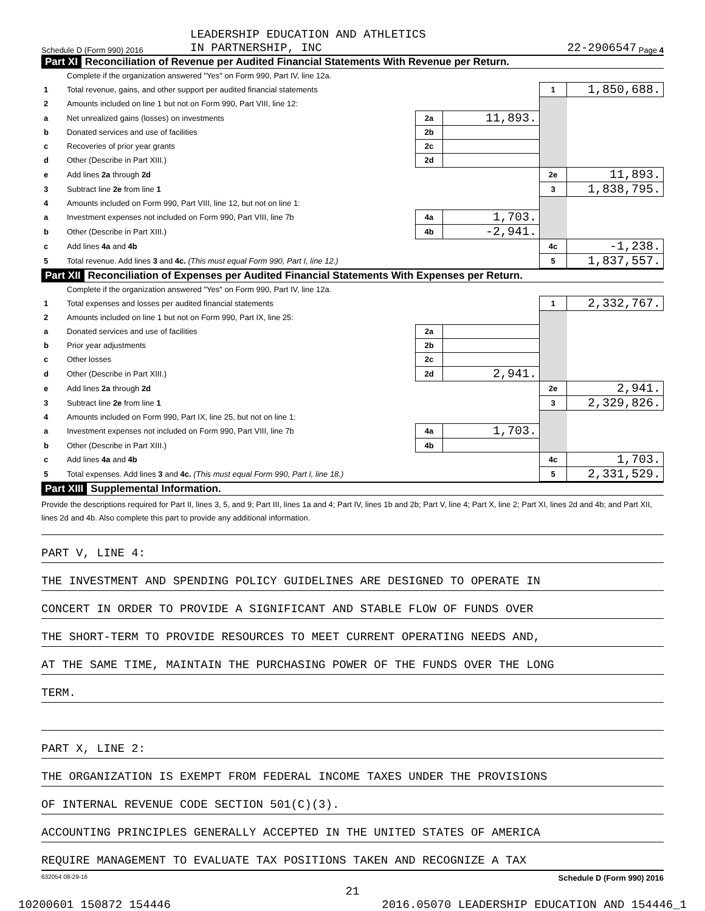Schedule D (Form 990) 2016 LEADERSHIP EDUCATION AND ATHLETICS
IN PARTNERSHIP, INC 22-2906547 Page 4
Part XI Reconciliation of Revenue per Audited Financial Statements With Revenue per Return.
| | Complete if the organization answered "Yes" on Form 990, Part IV, line 12a. | | | | |
| 1 | Total revenue, gains, and other support per audited financial statements | | | 1 | 1,850,688. |
| 2 | Amounts included on line 1 but not on Form 990, Part VIII, line 12: | | | | |
| a | Net unrealized gains (losses) on investments | 2a | 11,893. | | |
| b | Donated services and use of facilities | 2b | | | |
| c | Recoveries of prior year grants | 2c | | | |
| d | Other (Describe in Part XIII.) | 2d | | | |
| e | Add lines 2a through 2d | | | 2e | 11,893. |
| 3 | Subtract line 2e from line 1 | | | 3 | 1,838,795. |
| 4 | Amounts included on Form 990, Part VIII, line 12, but not on line 1: | | | | |
| a | Investment expenses not included on Form 990, Part VIII, line 7b | 4a | 1,703. | | |
| b | Other (Describe in Part XIII.) | 4b | -2,941. | | |
| c | Add lines 4a and 4b | | | 4c | -1,238. |
| 5 | Total revenue. Add lines 3 and 4c. (This must equal Form 990, Part I, line 12.) | | | 5 | 1,837,557. |
Part XII Reconciliation of Expenses per Audited Financial Statements With Expenses per Return.
| | Complete if the organization answered "Yes" on Form 990, Part IV, line 12a. | | | | |
| 1 | Total expenses and losses per audited financial statements | | | 1 | 2,332,767. |
| 2 | Amounts included on line 1 but not on Form 990, Part IX, line 25: | | | | |
| a | Donated services and use of facilities | 2a | | | |
| b | Prior year adjustments | 2b | | | |
| c | Other losses | 2c | | | |
| d | Other (Describe in Part XIII.) | 2d | 2,941. | | |
| e | Add lines 2a through 2d | | | 2e | 2,941. |
| 3 | Subtract line 2e from line 1 | | | 3 | 2,329,826. |
| 4 | Amounts included on Form 990, Part IX, line 25, but not on line 1: | | | | |
| a | Investment expenses not included on Form 990, Part VIII, line 7b | 4a | 1,703. | | |
| b | Other (Describe in Part XIII.) | 4b | | | |
| c | Add lines 4a and 4b | | | 4c | 1,703. |
| 5 | Total expenses. Add lines 3 and 4c. (This must equal Form 990, Part I, line 18.) | | | 5 | 2,331,529. |
Part XIII Supplemental Information.
Provide the descriptions required for Part II, lines 3, 5, and 9; Part III, lines 1a and 4; Part IV, lines 1b and 2b; Part V, line 4; Part X, line 2; Part XI, lines 2d and 4b; and Part XII, lines 2d and 4b. Also complete this part to provide any additional information.
PART V, LINE 4:
THE INVESTMENT AND SPENDING POLICY GUIDELINES ARE DESIGNED TO OPERATE IN
CONCERT IN ORDER TO PROVIDE A SIGNIFICANT AND STABLE FLOW OF FUNDS OVER
THE SHORT-TERM TO PROVIDE RESOURCES TO MEET CURRENT OPERATING NEEDS AND,
AT THE SAME TIME, MAINTAIN THE PURCHASING POWER OF THE FUNDS OVER THE LONG
TERM.
PART X, LINE 2:
THE ORGANIZATION IS EXEMPT FROM FEDERAL INCOME TAXES UNDER THE PROVISIONS
OF INTERNAL REVENUE CODE SECTION 501(C)(3).
ACCOUNTING PRINCIPLES GENERALLY ACCEPTED IN THE UNITED STATES OF AMERICA
REQUIRE MANAGEMENT TO EVALUATE TAX POSITIONS TAKEN AND RECOGNIZE A TAX
632054 08-29-16 Schedule D (Form 990) 2016
21
10200601 150872 154446 2016.05070 LEADERSHIP EDUCATION AND 154446_1